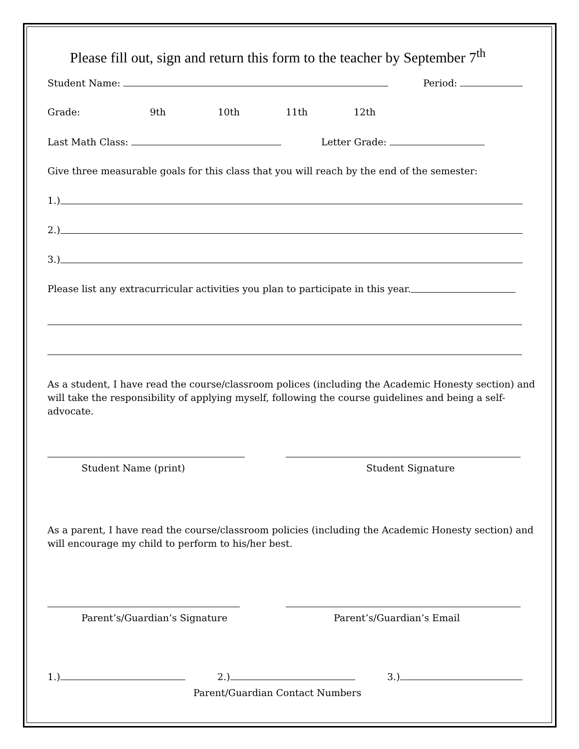Please fill out, sign and return this form to the teacher by September 7<sup>th</sup>
Student Name: Period:
Grade: 9th 10th 11th 12th
Last Math Class: Letter Grade:
Give three measurable goals for this class that you will reach by the end of the semester:
1.)
2.)
3.)
Please list any extracurricular activities you plan to participate in this year.
As a student, I have read the course/classroom polices (including the Academic Honesty section) and will take the responsibility of applying myself, following the course guidelines and being a self-advocate.
Student Name (print) Student Signature
As a parent, I have read the course/classroom policies (including the Academic Honesty section) and will encourage my child to perform to his/her best.
Parent’s/Guardian’s Signature Parent’s/Guardian’s Email
1.) 2.) 3.)
Parent/Guardian Contact Numbers